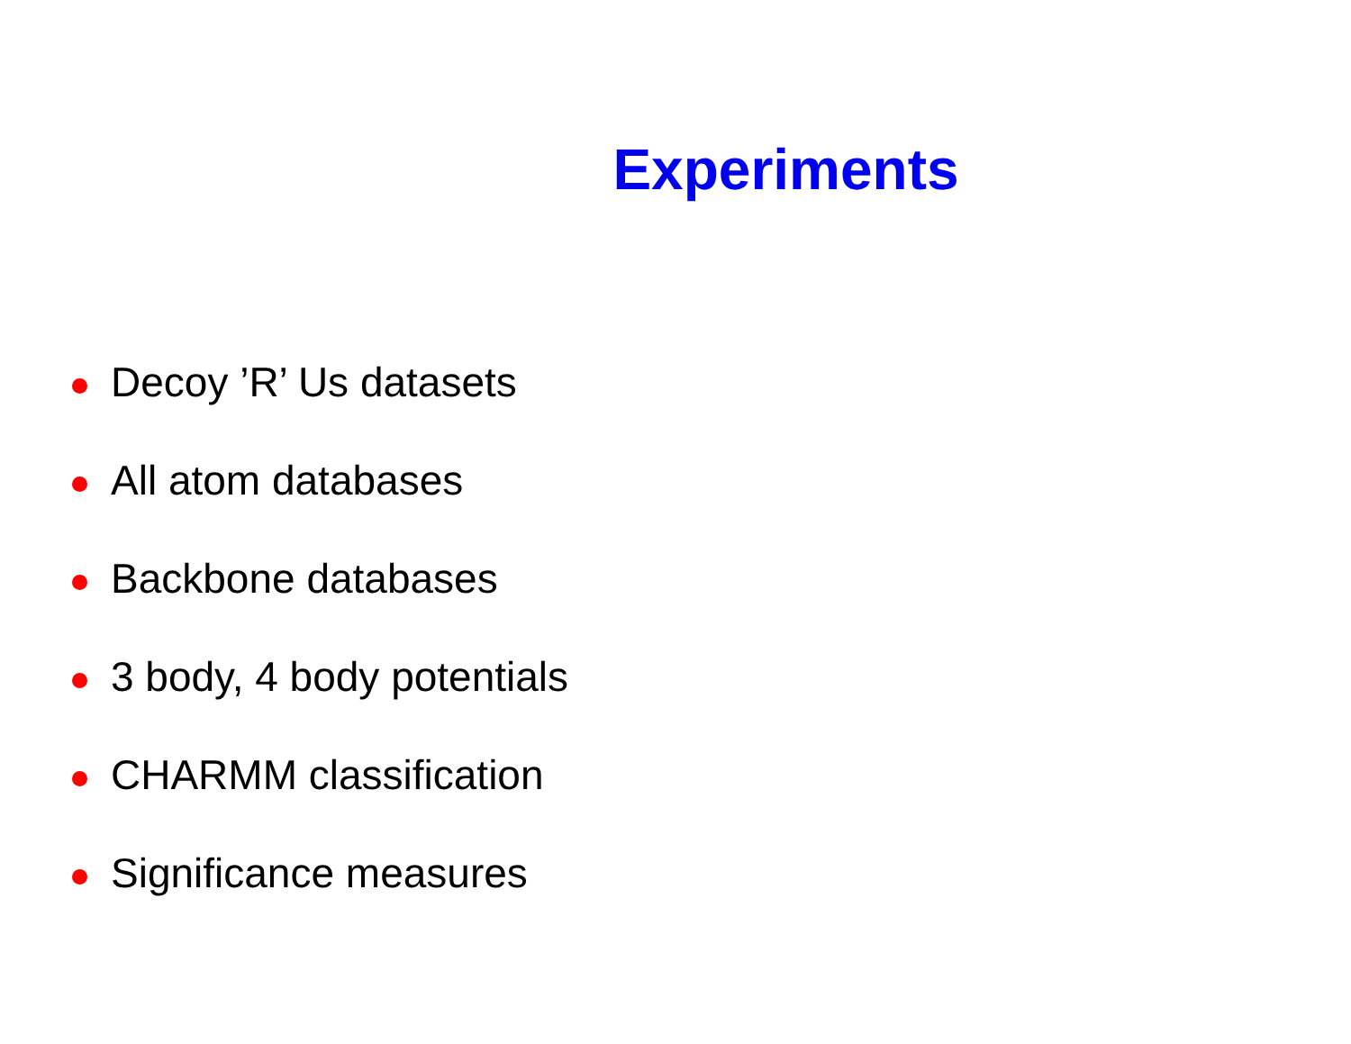Experiments
Decoy ’R’ Us datasets
All atom databases
Backbone databases
3 body, 4 body potentials
CHARMM classification
Significance measures